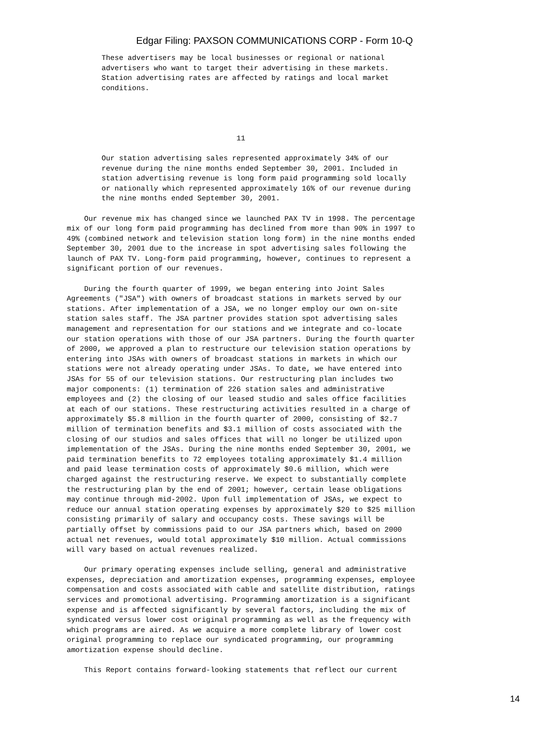Edgar Filing: PAXSON COMMUNICATIONS CORP - Form 10-Q
        These advertisers may be local businesses or regional or national
        advertisers who want to target their advertising in these markets.
        Station advertising rates are affected by ratings and local market
        conditions.




                                       11

        Our station advertising sales represented approximately 34% of our
        revenue during the nine months ended September 30, 2001. Included in
        station advertising revenue is long form paid programming sold locally
        or nationally which represented approximately 16% of our revenue during
        the nine months ended September 30, 2001.

    Our revenue mix has changed since we launched PAX TV in 1998. The percentage
mix of our long form paid programming has declined from more than 90% in 1997 to
49% (combined network and television station long form) in the nine months ended
September 30, 2001 due to the increase in spot advertising sales following the
launch of PAX TV. Long-form paid programming, however, continues to represent a
significant portion of our revenues.

    During the fourth quarter of 1999, we began entering into Joint Sales
Agreements ("JSA") with owners of broadcast stations in markets served by our
stations. After implementation of a JSA, we no longer employ our own on-site
station sales staff. The JSA partner provides station spot advertising sales
management and representation for our stations and we integrate and co-locate
our station operations with those of our JSA partners. During the fourth quarter
of 2000, we approved a plan to restructure our television station operations by
entering into JSAs with owners of broadcast stations in markets in which our
stations were not already operating under JSAs. To date, we have entered into
JSAs for 55 of our television stations. Our restructuring plan includes two
major components: (1) termination of 226 station sales and administrative
employees and (2) the closing of our leased studio and sales office facilities
at each of our stations. These restructuring activities resulted in a charge of
approximately $5.8 million in the fourth quarter of 2000, consisting of $2.7
million of termination benefits and $3.1 million of costs associated with the
closing of our studios and sales offices that will no longer be utilized upon
implementation of the JSAs. During the nine months ended September 30, 2001, we
paid termination benefits to 72 employees totaling approximately $1.4 million
and paid lease termination costs of approximately $0.6 million, which were
charged against the restructuring reserve. We expect to substantially complete
the restructuring plan by the end of 2001; however, certain lease obligations
may continue through mid-2002. Upon full implementation of JSAs, we expect to
reduce our annual station operating expenses by approximately $20 to $25 million
consisting primarily of salary and occupancy costs. These savings will be
partially offset by commissions paid to our JSA partners which, based on 2000
actual net revenues, would total approximately $10 million. Actual commissions
will vary based on actual revenues realized.

    Our primary operating expenses include selling, general and administrative
expenses, depreciation and amortization expenses, programming expenses, employee
compensation and costs associated with cable and satellite distribution, ratings
services and promotional advertising. Programming amortization is a significant
expense and is affected significantly by several factors, including the mix of
syndicated versus lower cost original programming as well as the frequency with
which programs are aired. As we acquire a more complete library of lower cost
original programming to replace our syndicated programming, our programming
amortization expense should decline.

    This Report contains forward-looking statements that reflect our current
14